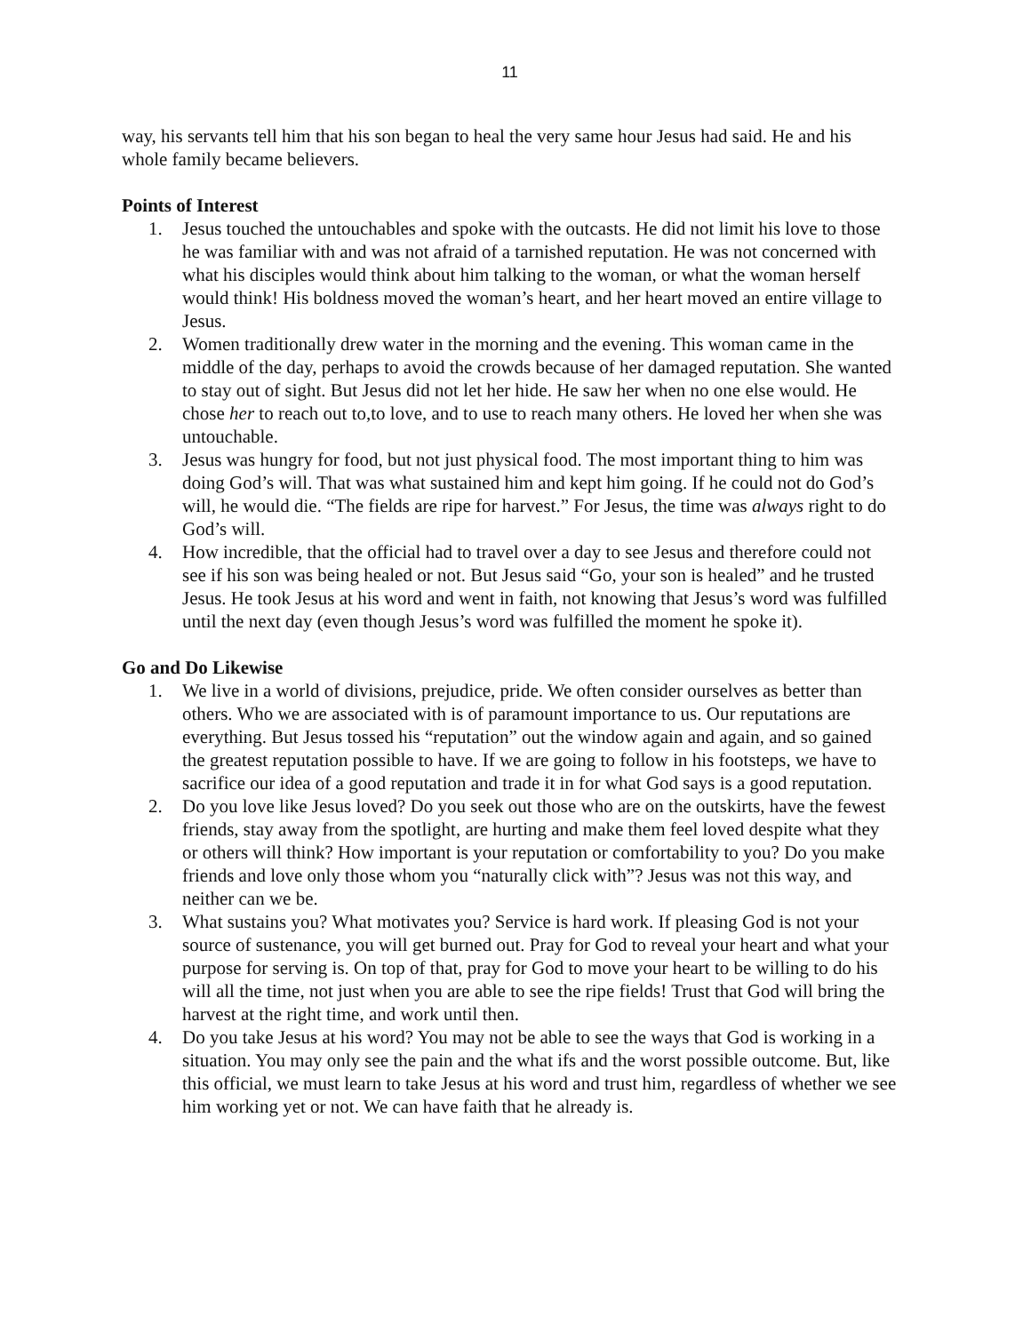11
way, his servants tell him that his son began to heal the very same hour Jesus had said. He and his whole family became believers.
Points of Interest
1. Jesus touched the untouchables and spoke with the outcasts. He did not limit his love to those he was familiar with and was not afraid of a tarnished reputation. He was not concerned with what his disciples would think about him talking to the woman, or what the woman herself would think! His boldness moved the woman’s heart, and her heart moved an entire village to Jesus.
2. Women traditionally drew water in the morning and the evening. This woman came in the middle of the day, perhaps to avoid the crowds because of her damaged reputation. She wanted to stay out of sight. But Jesus did not let her hide. He saw her when no one else would. He chose her to reach out to,to love, and to use to reach many others. He loved her when she was untouchable.
3. Jesus was hungry for food, but not just physical food. The most important thing to him was doing God’s will. That was what sustained him and kept him going. If he could not do God’s will, he would die. “The fields are ripe for harvest.” For Jesus, the time was always right to do God’s will.
4. How incredible, that the official had to travel over a day to see Jesus and therefore could not see if his son was being healed or not. But Jesus said “Go, your son is healed” and he trusted Jesus. He took Jesus at his word and went in faith, not knowing that Jesus’s word was fulfilled until the next day (even though Jesus’s word was fulfilled the moment he spoke it).
Go and Do Likewise
1. We live in a world of divisions, prejudice, pride. We often consider ourselves as better than others. Who we are associated with is of paramount importance to us. Our reputations are everything. But Jesus tossed his “reputation” out the window again and again, and so gained the greatest reputation possible to have. If we are going to follow in his footsteps, we have to sacrifice our idea of a good reputation and trade it in for what God says is a good reputation.
2. Do you love like Jesus loved? Do you seek out those who are on the outskirts, have the fewest friends, stay away from the spotlight, are hurting and make them feel loved despite what they or others will think? How important is your reputation or comfortability to you? Do you make friends and love only those whom you “naturally click with”? Jesus was not this way, and neither can we be.
3. What sustains you? What motivates you? Service is hard work. If pleasing God is not your source of sustenance, you will get burned out. Pray for God to reveal your heart and what your purpose for serving is. On top of that, pray for God to move your heart to be willing to do his will all the time, not just when you are able to see the ripe fields! Trust that God will bring the harvest at the right time, and work until then.
4. Do you take Jesus at his word? You may not be able to see the ways that God is working in a situation. You may only see the pain and the what ifs and the worst possible outcome. But, like this official, we must learn to take Jesus at his word and trust him, regardless of whether we see him working yet or not. We can have faith that he already is.